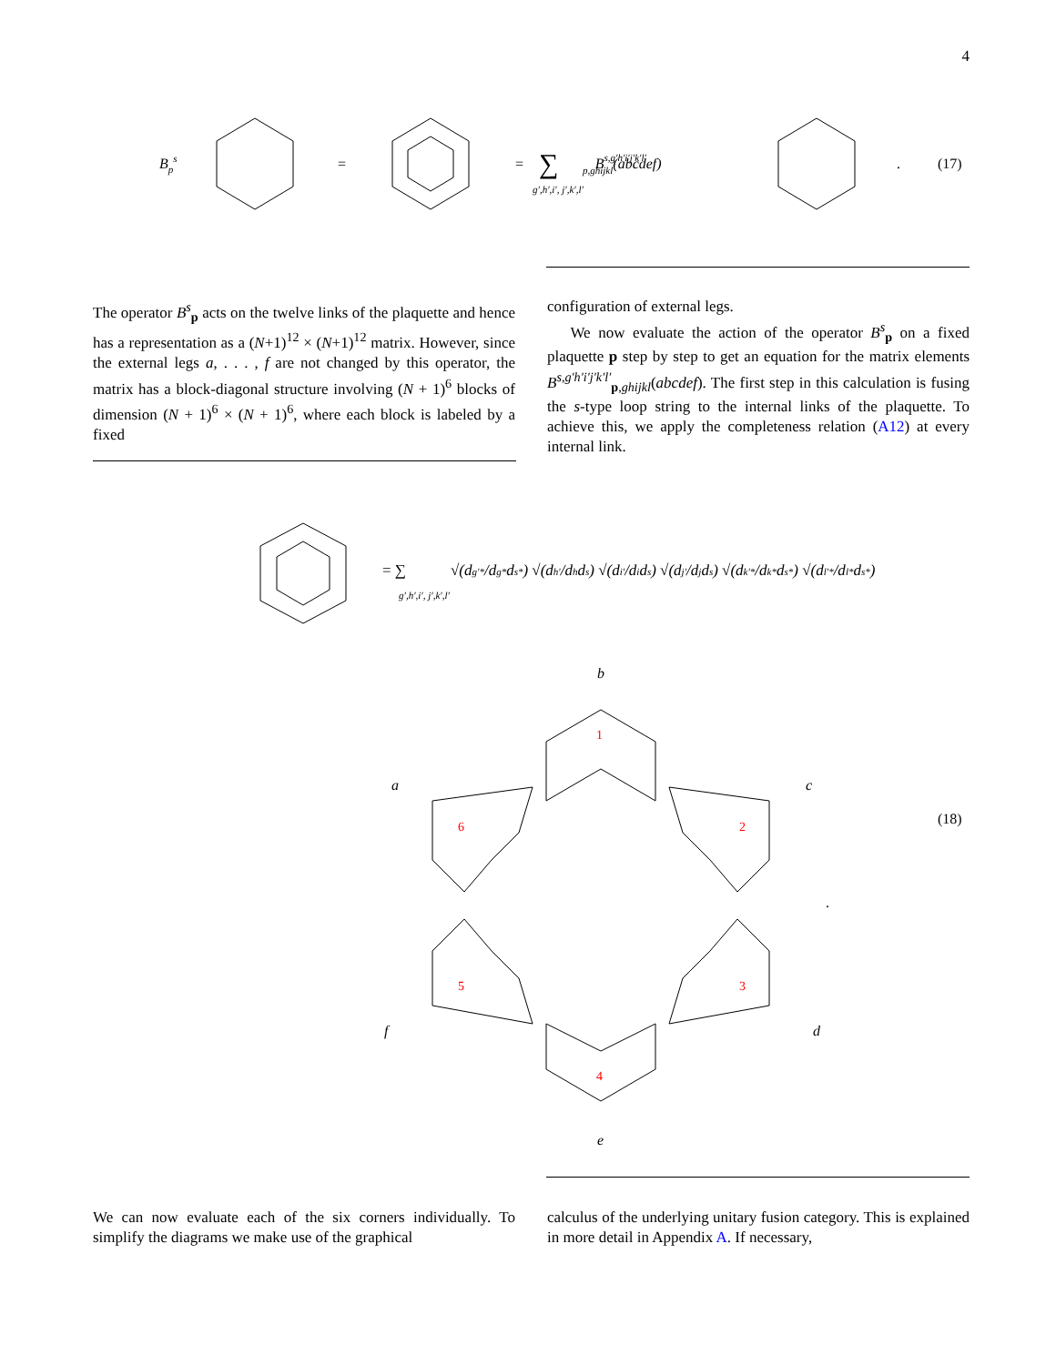4
Bps
=
=
∑
g′,h′,i′, j′,k′,l′
Bs,g′h′i′j′k′l′p,ghijkl(abcdef)
.
(17)
The operator B<sup>s</sup><sub>p</sub> acts on the twelve links of the plaquette and hence has a representation as a (N+1)<sup>12</sup> × (N+1)<sup>12</sup> matrix. However, since the external legs a, . . . , f are not changed by this operator, the matrix has a block-diagonal structure involving (N + 1)<sup>6</sup> blocks of dimension (N + 1)<sup>6</sup> × (N + 1)<sup>6</sup>, where each block is labeled by a fixed
configuration of external legs.
We now evaluate the action of the operator B<sup>s</sup><sub>p</sub> on a fixed plaquette p step by step to get an equation for the matrix elements B<sup>s,g′h′i′j′k′l′</sup><sub>p,ghijkl</sub>(abcdef). The first step in this calculation is fusing the s-type loop string to the internal links of the plaquette. To achieve this, we apply the completeness relation (A12) at every internal link.
= ∑
g′,h′,i′, j′,k′,l′
√(dg′*/dg*ds*) √(dh′/dhds) √(di′/dids) √(dj′/djds) √(dk′*/dk*ds*) √(dl′*/dl*ds*)
1
2
3
4
5
6
b
e
a
c
f
d
(18)
.
We can now evaluate each of the six corners individually. To simplify the diagrams we make use of the graphical
calculus of the underlying unitary fusion category. This is explained in more detail in Appendix A. If necessary,